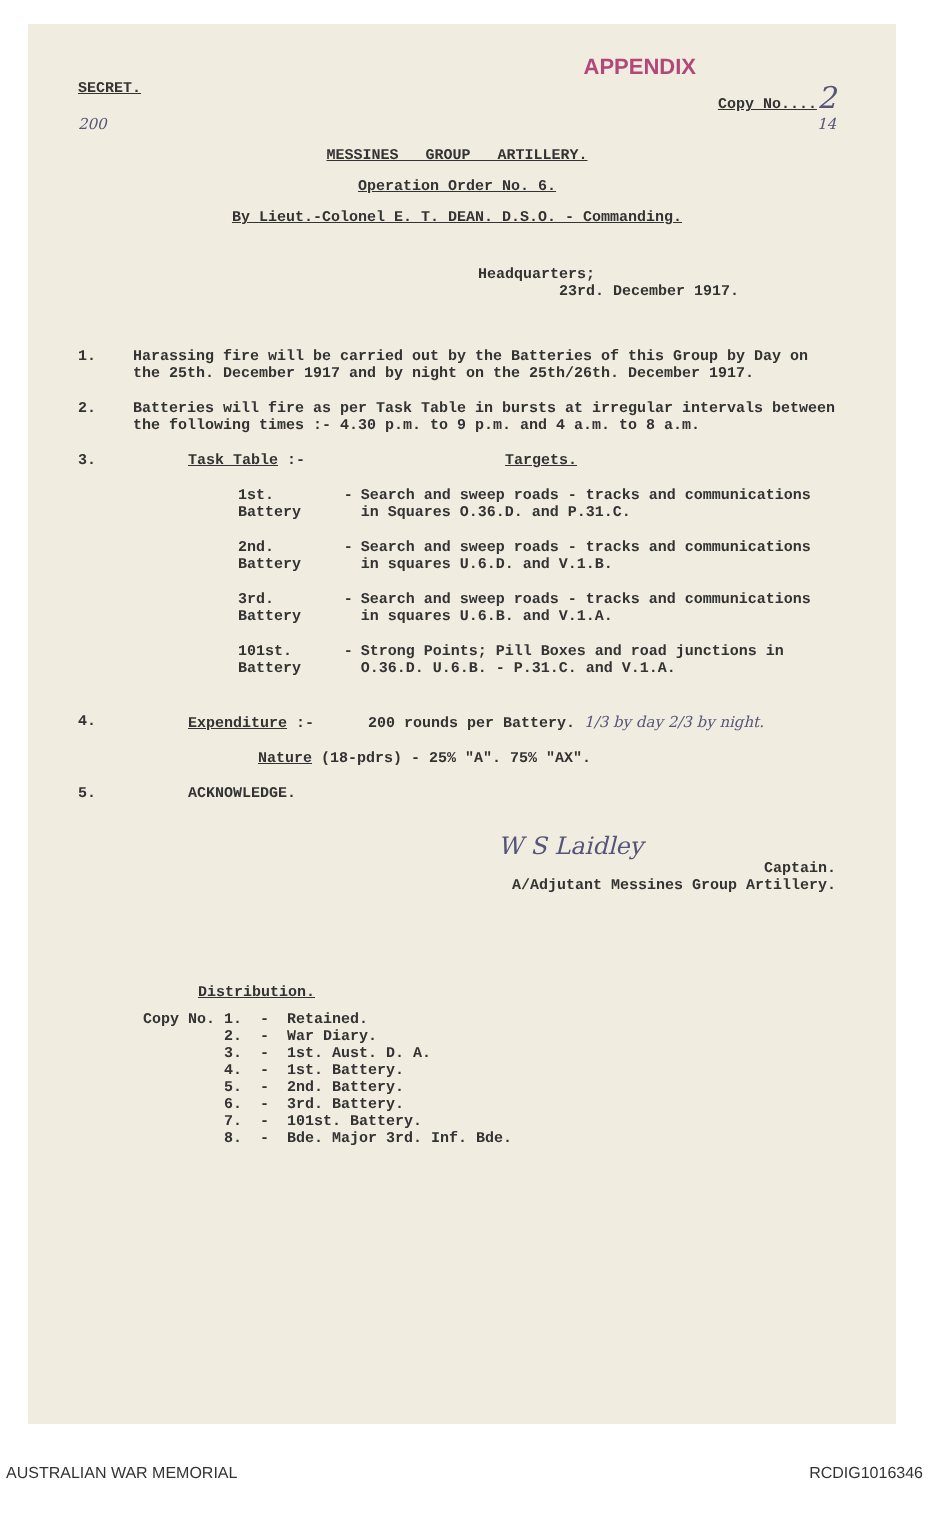APPENDIX
SECRET. Copy No.... 2
200 14
MESSINES GROUP ARTILLERY.
Operation Order No. 6.
By Lieut.-Colonel E. T. DEAN. D.S.O. - Commanding.
Headquarters;
23rd. December 1917.
1. Harassing fire will be carried out by the Batteries of this Group by Day on the 25th. December 1917 and by night on the 25th/26th. December 1917.
2. Batteries will fire as per Task Table in bursts at irregular intervals between the following times :- 4.30 p.m. to 9 p.m. and 4 a.m. to 8 a.m.
3. Task Table :- Targets.
| 1st. Battery | - | Search and sweep roads - tracks and communications in Squares O.36.D. and P.31.C. |
| 2nd. Battery | - | Search and sweep roads - tracks and communications in squares U.6.D. and V.1.B. |
| 3rd. Battery | - | Search and sweep roads - tracks and communications in squares U.6.B. and V.1.A. |
| 101st. Battery | - | Strong Points; Pill Boxes and road junctions in O.36.D. U.6.B. - P.31.C. and V.1.A. |
4. Expenditure :- 200 rounds per Battery. 1/3 by day 2/3 by night.
Nature (18-pdrs) - 25% "A". 75% "AX".
5. ACKNOWLEDGE.
W S Laidley
Captain.
A/Adjutant Messines Group Artillery.
Distribution.
Copy No. 1. - Retained. 2. - War Diary. 3. - 1st. Aust. D. A. 4. - 1st. Battery. 5. - 2nd. Battery. 6. - 3rd. Battery. 7. - 101st. Battery. 8. - Bde. Major 3rd. Inf. Bde.
AUSTRALIAN WAR MEMORIAL RCDIG1016346